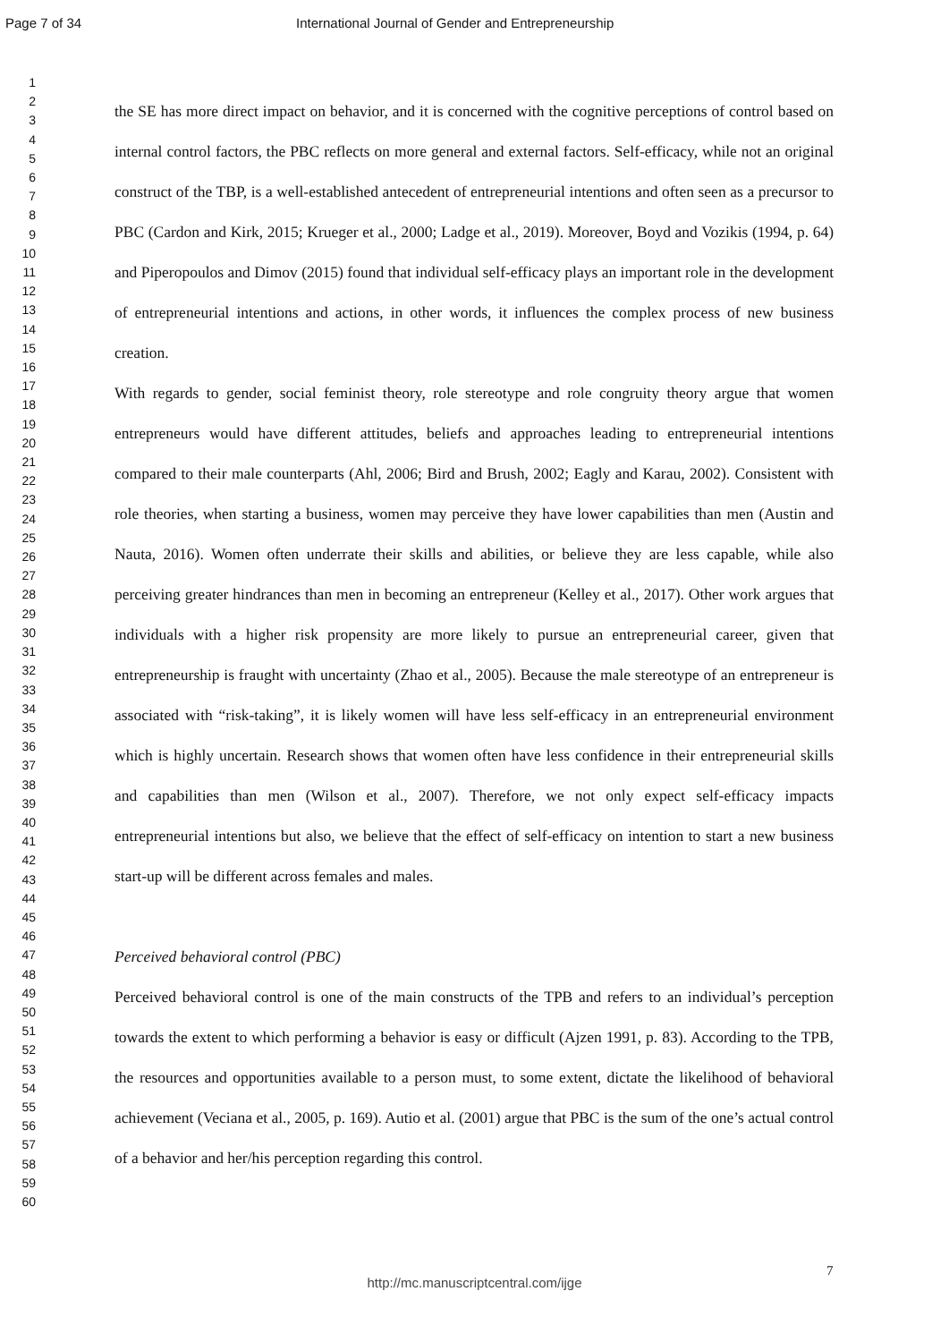Page 7 of 34 International Journal of Gender and Entrepreneurship
1
2
3
4
5
6
7
8
9
10
11
12
13
14
15
16
17
18
19
20
21
22
23
24
25
26
27
28
29
30
31
32
33
34
35
36
37
38
39
40
41
42
43
44
45
46
47
48
49
50
51
52
53
54
55
56
57
58
59
60
the SE has more direct impact on behavior, and it is concerned with the cognitive perceptions of control based on internal control factors, the PBC reflects on more general and external factors. Self-efficacy, while not an original construct of the TBP, is a well-established antecedent of entrepreneurial intentions and often seen as a precursor to PBC (Cardon and Kirk, 2015; Krueger et al., 2000; Ladge et al., 2019). Moreover, Boyd and Vozikis (1994, p. 64) and Piperopoulos and Dimov (2015) found that individual self-efficacy plays an important role in the development of entrepreneurial intentions and actions, in other words, it influences the complex process of new business creation.
With regards to gender, social feminist theory, role stereotype and role congruity theory argue that women entrepreneurs would have different attitudes, beliefs and approaches leading to entrepreneurial intentions compared to their male counterparts (Ahl, 2006; Bird and Brush, 2002; Eagly and Karau, 2002). Consistent with role theories, when starting a business, women may perceive they have lower capabilities than men (Austin and Nauta, 2016). Women often underrate their skills and abilities, or believe they are less capable, while also perceiving greater hindrances than men in becoming an entrepreneur (Kelley et al., 2017). Other work argues that individuals with a higher risk propensity are more likely to pursue an entrepreneurial career, given that entrepreneurship is fraught with uncertainty (Zhao et al., 2005). Because the male stereotype of an entrepreneur is associated with “risk-taking”, it is likely women will have less self-efficacy in an entrepreneurial environment which is highly uncertain. Research shows that women often have less confidence in their entrepreneurial skills and capabilities than men (Wilson et al., 2007). Therefore, we not only expect self-efficacy impacts entrepreneurial intentions but also, we believe that the effect of self-efficacy on intention to start a new business start-up will be different across females and males.
Perceived behavioral control (PBC)
Perceived behavioral control is one of the main constructs of the TPB and refers to an individual’s perception towards the extent to which performing a behavior is easy or difficult (Ajzen 1991, p. 83). According to the TPB, the resources and opportunities available to a person must, to some extent, dictate the likelihood of behavioral achievement (Veciana et al., 2005, p. 169). Autio et al. (2001) argue that PBC is the sum of the one’s actual control of a behavior and her/his perception regarding this control.
7
http://mc.manuscriptcentral.com/ijge